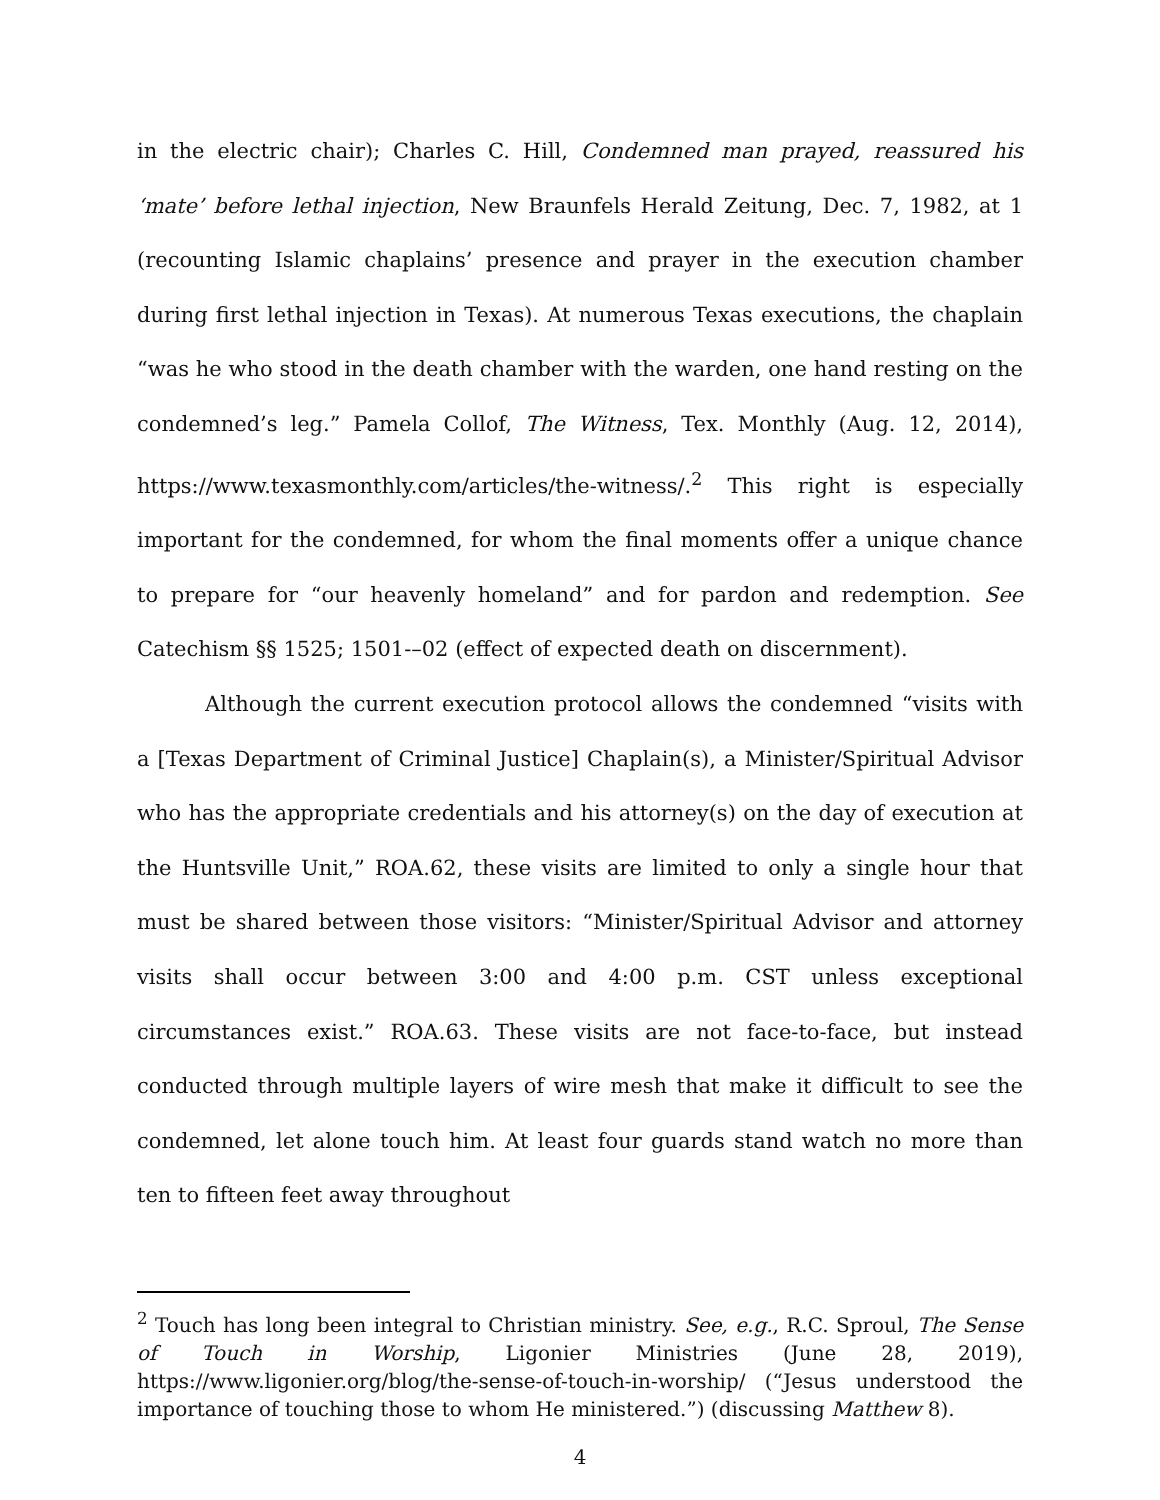in the electric chair); Charles C. Hill, Condemned man prayed, reassured his ‘mate’ before lethal injection, New Braunfels Herald Zeitung, Dec. 7, 1982, at 1 (recounting Islamic chaplains’ presence and prayer in the execution chamber during first lethal injection in Texas). At numerous Texas executions, the chaplain “was he who stood in the death chamber with the warden, one hand resting on the condemned’s leg.” Pamela Collof, The Witness, Tex. Monthly (Aug. 12, 2014), https://www.texasmonthly.com/articles/the-witness/.<sup>2</sup> This right is especially important for the condemned, for whom the final moments offer a unique chance to prepare for “our heavenly homeland” and for pardon and redemption. See Catechism §§ 1525; 1501-–02 (effect of expected death on discernment).
Although the current execution protocol allows the condemned “visits with a [Texas Department of Criminal Justice] Chaplain(s), a Minister/Spiritual Advisor who has the appropriate credentials and his attorney(s) on the day of execution at the Huntsville Unit,” ROA.62, these visits are limited to only a single hour that must be shared between those visitors: “Minister/Spiritual Advisor and attorney visits shall occur between 3:00 and 4:00 p.m. CST unless exceptional circumstances exist.” ROA.63. These visits are not face-to-face, but instead conducted through multiple layers of wire mesh that make it difficult to see the condemned, let alone touch him. At least four guards stand watch no more than ten to fifteen feet away throughout
<sup>2</sup> Touch has long been integral to Christian ministry. See, e.g., R.C. Sproul, The Sense of Touch in Worship, Ligonier Ministries (June 28, 2019), https://www.ligonier.org/blog/the-sense-of-touch-in-worship/ (“Jesus understood the importance of touching those to whom He ministered.”) (discussing Matthew 8).
4